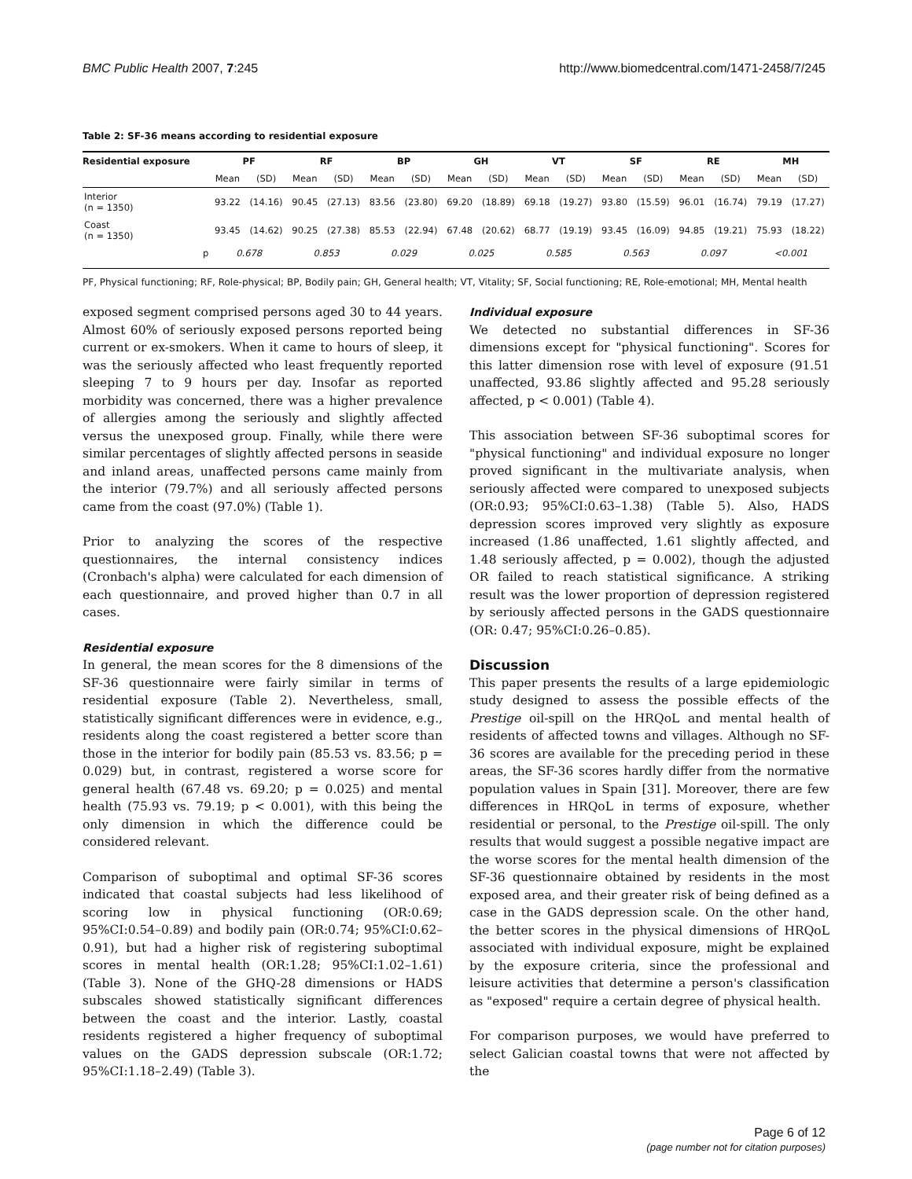BMC Public Health 2007, 7:245 http://www.biomedcentral.com/1471-2458/7/245
Table 2: SF-36 means according to residential exposure
| Residential exposure | PF | | RF | | BP | | GH | | VT | | SF | | RE | | MH | |
| --- | --- | --- | --- | --- | --- | --- | --- | --- | --- | --- | --- | --- | --- | --- | --- | --- |
| | Mean | (SD) | Mean | (SD) | Mean | (SD) | Mean | (SD) | Mean | (SD) | Mean | (SD) | Mean | (SD) | Mean | (SD) |
| Interior (n = 1350) | 93.22 | (14.16) | 90.45 | (27.13) | 83.56 | (23.80) | 69.20 | (18.89) | 69.18 | (19.27) | 93.80 | (15.59) | 96.01 | (16.74) | 79.19 | (17.27) |
| Coast (n = 1350) | 93.45 | (14.62) | 90.25 | (27.38) | 85.53 | (22.94) | 67.48 | (20.62) | 68.77 | (19.19) | 93.45 | (16.09) | 94.85 | (19.21) | 75.93 | (18.22) |
| p | 0.678 | | 0.853 | | 0.029 | | 0.025 | | 0.585 | | 0.563 | | 0.097 | | <0.001 | |
PF, Physical functioning; RF, Role-physical; BP, Bodily pain; GH, General health; VT, Vitality; SF, Social functioning; RE, Role-emotional; MH, Mental health
exposed segment comprised persons aged 30 to 44 years. Almost 60% of seriously exposed persons reported being current or ex-smokers. When it came to hours of sleep, it was the seriously affected who least frequently reported sleeping 7 to 9 hours per day. Insofar as reported morbidity was concerned, there was a higher prevalence of allergies among the seriously and slightly affected versus the unexposed group. Finally, while there were similar percentages of slightly affected persons in seaside and inland areas, unaffected persons came mainly from the interior (79.7%) and all seriously affected persons came from the coast (97.0%) (Table 1).
Prior to analyzing the scores of the respective questionnaires, the internal consistency indices (Cronbach's alpha) were calculated for each dimension of each questionnaire, and proved higher than 0.7 in all cases.
Residential exposure
In general, the mean scores for the 8 dimensions of the SF-36 questionnaire were fairly similar in terms of residential exposure (Table 2). Nevertheless, small, statistically significant differences were in evidence, e.g., residents along the coast registered a better score than those in the interior for bodily pain (85.53 vs. 83.56; p = 0.029) but, in contrast, registered a worse score for general health (67.48 vs. 69.20; p = 0.025) and mental health (75.93 vs. 79.19; p < 0.001), with this being the only dimension in which the difference could be considered relevant.
Comparison of suboptimal and optimal SF-36 scores indicated that coastal subjects had less likelihood of scoring low in physical functioning (OR:0.69; 95%CI:0.54–0.89) and bodily pain (OR:0.74; 95%CI:0.62–0.91), but had a higher risk of registering suboptimal scores in mental health (OR:1.28; 95%CI:1.02–1.61) (Table 3). None of the GHQ-28 dimensions or HADS subscales showed statistically significant differences between the coast and the interior. Lastly, coastal residents registered a higher frequency of suboptimal values on the GADS depression subscale (OR:1.72; 95%CI:1.18–2.49) (Table 3).
Individual exposure
We detected no substantial differences in SF-36 dimensions except for "physical functioning". Scores for this latter dimension rose with level of exposure (91.51 unaffected, 93.86 slightly affected and 95.28 seriously affected, p < 0.001) (Table 4).
This association between SF-36 suboptimal scores for "physical functioning" and individual exposure no longer proved significant in the multivariate analysis, when seriously affected were compared to unexposed subjects (OR:0.93; 95%CI:0.63–1.38) (Table 5). Also, HADS depression scores improved very slightly as exposure increased (1.86 unaffected, 1.61 slightly affected, and 1.48 seriously affected, p = 0.002), though the adjusted OR failed to reach statistical significance. A striking result was the lower proportion of depression registered by seriously affected persons in the GADS questionnaire (OR: 0.47; 95%CI:0.26–0.85).
Discussion
This paper presents the results of a large epidemiologic study designed to assess the possible effects of the Prestige oil-spill on the HRQoL and mental health of residents of affected towns and villages. Although no SF-36 scores are available for the preceding period in these areas, the SF-36 scores hardly differ from the normative population values in Spain [31]. Moreover, there are few differences in HRQoL in terms of exposure, whether residential or personal, to the Prestige oil-spill. The only results that would suggest a possible negative impact are the worse scores for the mental health dimension of the SF-36 questionnaire obtained by residents in the most exposed area, and their greater risk of being defined as a case in the GADS depression scale. On the other hand, the better scores in the physical dimensions of HRQoL associated with individual exposure, might be explained by the exposure criteria, since the professional and leisure activities that determine a person's classification as "exposed" require a certain degree of physical health.
For comparison purposes, we would have preferred to select Galician coastal towns that were not affected by the
Page 6 of 12
(page number not for citation purposes)